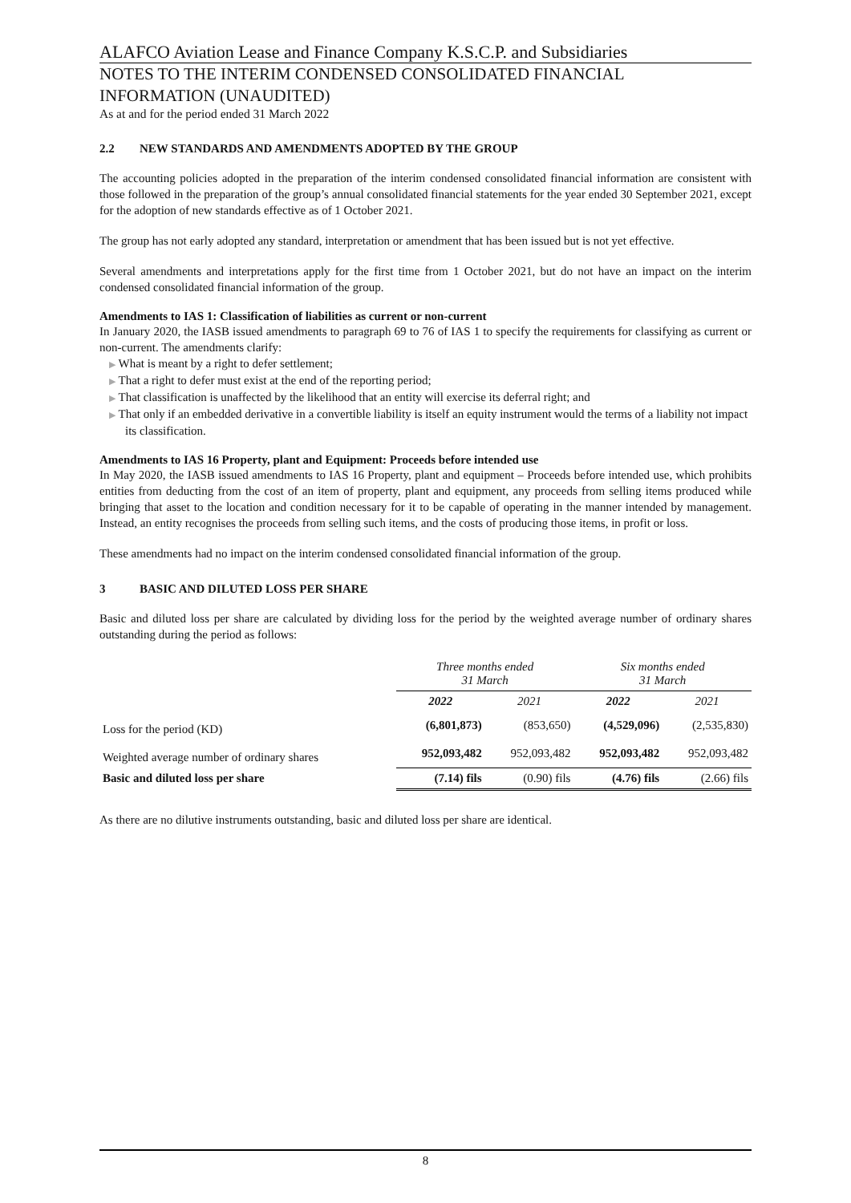ALAFCO Aviation Lease and Finance Company K.S.C.P. and Subsidiaries
NOTES TO THE INTERIM CONDENSED CONSOLIDATED FINANCIAL
INFORMATION (UNAUDITED)
As at and for the period ended 31 March 2022
2.2 NEW STANDARDS AND AMENDMENTS ADOPTED BY THE GROUP
The accounting policies adopted in the preparation of the interim condensed consolidated financial information are consistent with those followed in the preparation of the group’s annual consolidated financial statements for the year ended 30 September 2021, except for the adoption of new standards effective as of 1 October 2021.
The group has not early adopted any standard, interpretation or amendment that has been issued but is not yet effective.
Several amendments and interpretations apply for the first time from 1 October 2021, but do not have an impact on the interim condensed consolidated financial information of the group.
Amendments to IAS 1: Classification of liabilities as current or non-current
In January 2020, the IASB issued amendments to paragraph 69 to 76 of IAS 1 to specify the requirements for classifying as current or non-current. The amendments clarify:
▶ What is meant by a right to defer settlement;
▶ That a right to defer must exist at the end of the reporting period;
▶ That classification is unaffected by the likelihood that an entity will exercise its deferral right; and
▶ That only if an embedded derivative in a convertible liability is itself an equity instrument would the terms of a liability not impact its classification.
Amendments to IAS 16 Property, plant and Equipment: Proceeds before intended use
In May 2020, the IASB issued amendments to IAS 16 Property, plant and equipment – Proceeds before intended use, which prohibits entities from deducting from the cost of an item of property, plant and equipment, any proceeds from selling items produced while bringing that asset to the location and condition necessary for it to be capable of operating in the manner intended by management. Instead, an entity recognises the proceeds from selling such items, and the costs of producing those items, in profit or loss.
These amendments had no impact on the interim condensed consolidated financial information of the group.
3 BASIC AND DILUTED LOSS PER SHARE
Basic and diluted loss per share are calculated by dividing loss for the period by the weighted average number of ordinary shares outstanding during the period as follows:
| | Three months ended 31 March | | Six months ended 31 March | |
| --- | --- | --- | --- | --- |
| | 2022 | 2021 | 2022 | 2021 |
| Loss for the period (KD) | (6,801,873) | (853,650) | (4,529,096) | (2,535,830) |
| Weighted average number of ordinary shares | 952,093,482 | 952,093,482 | 952,093,482 | 952,093,482 |
| Basic and diluted loss per share | (7.14) fils | (0.90) fils | (4.76) fils | (2.66) fils |
As there are no dilutive instruments outstanding, basic and diluted loss per share are identical.
8